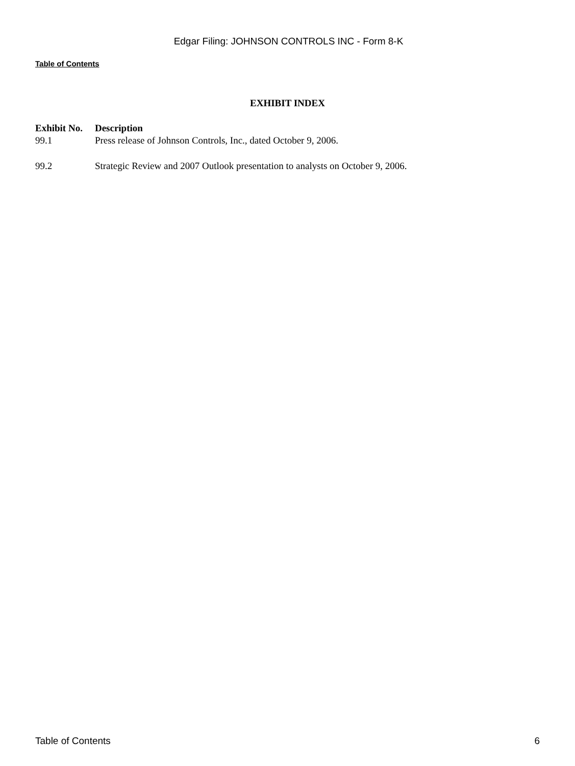Edgar Filing: JOHNSON CONTROLS INC - Form 8-K
Table of Contents
EXHIBIT INDEX
| Exhibit No. | Description |
| --- | --- |
| 99.1 | Press release of Johnson Controls, Inc., dated October 9, 2006. |
| 99.2 | Strategic Review and 2007 Outlook presentation to analysts on October 9, 2006. |
Table of Contents 6